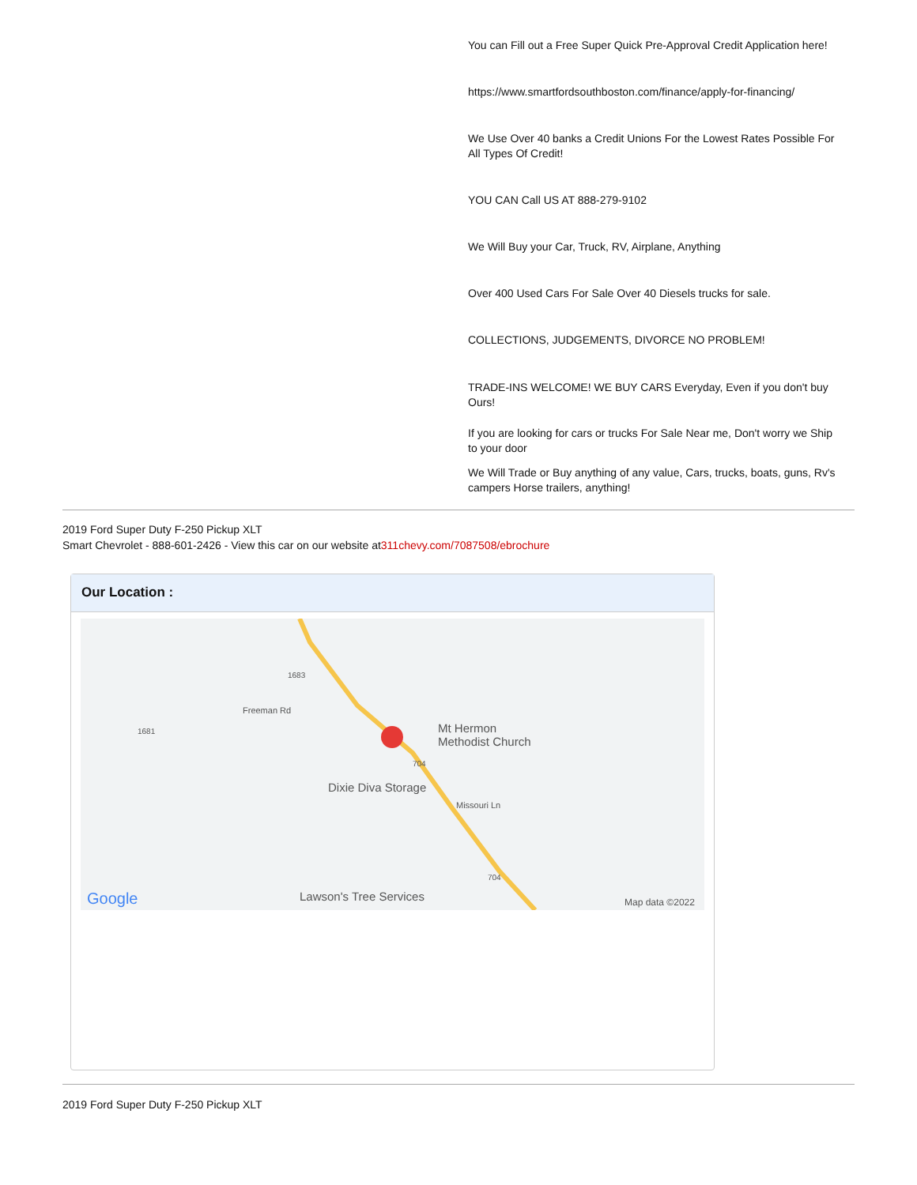You can Fill out a Free Super Quick Pre-Approval Credit Application here!
https://www.smartfordsouthboston.com/finance/apply-for-financing/
We Use Over 40 banks a Credit Unions For the Lowest Rates Possible For All Types Of Credit!
YOU CAN Call US AT 888-279-9102
We Will Buy your Car, Truck, RV, Airplane, Anything
Over 400 Used Cars For Sale Over 40 Diesels trucks for sale.
COLLECTIONS, JUDGEMENTS, DIVORCE NO PROBLEM!
TRADE-INS WELCOME! WE BUY CARS Everyday, Even if you don't buy Ours!
If you are looking for cars or trucks For Sale Near me, Don't worry we Ship to your door
We Will Trade or Buy anything of any value, Cars, trucks, boats, guns, Rv's campers Horse trailers, anything!
2019 Ford Super Duty F-250 Pickup XLT
Smart Chevrolet - 888-601-2426 - View this car on our website at311chevy.com/7087508/ebrochure
Our Location :
1683
1681
Freeman Rd
Mt Hermon
Methodist Church
704
Dixie Diva Storage
Missouri Ln
704
Google Lawson's Tree Services Map data ©2022
2019 Ford Super Duty F-250 Pickup XLT